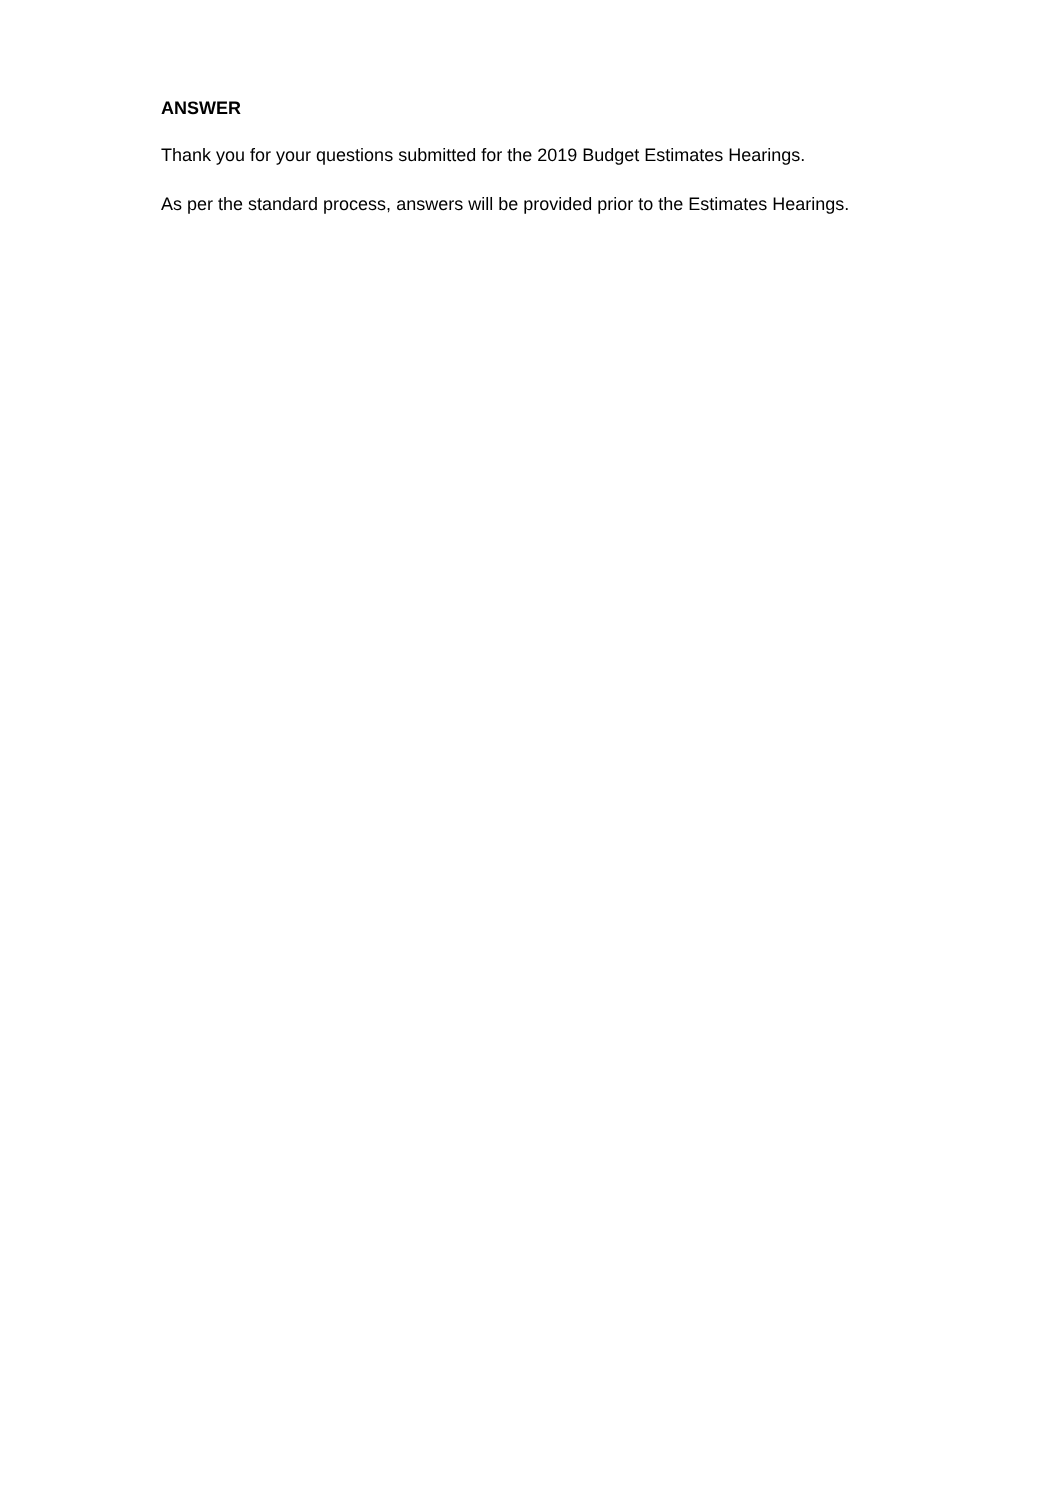ANSWER
Thank you for your questions submitted for the 2019 Budget Estimates Hearings.
As per the standard process, answers will be provided prior to the Estimates Hearings.